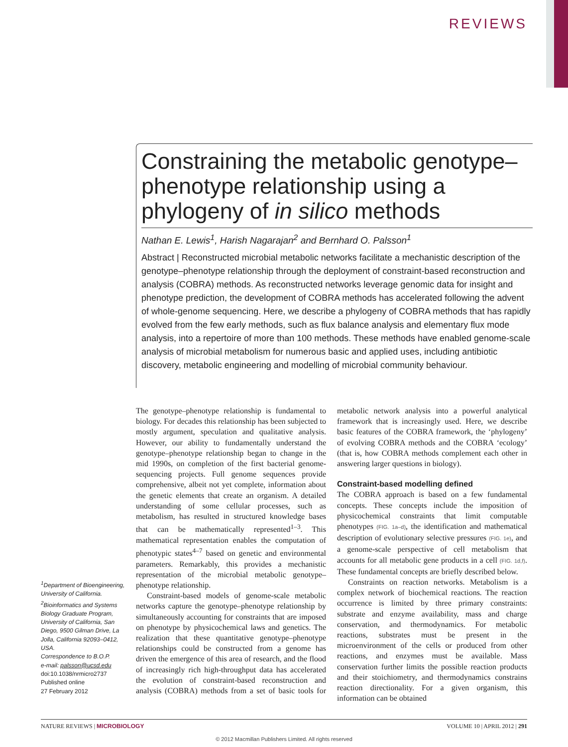REVIEWS
Constraining the metabolic genotype–phenotype relationship using a phylogeny of in silico methods
Nathan E. Lewis<sup>1</sup>, Harish Nagarajan<sup>2</sup> and Bernhard O. Palsson<sup>1</sup>
Abstract | Reconstructed microbial metabolic networks facilitate a mechanistic description of the genotype–phenotype relationship through the deployment of constraint-based reconstruction and analysis (COBRA) methods. As reconstructed networks leverage genomic data for insight and phenotype prediction, the development of COBRA methods has accelerated following the advent of whole-genome sequencing. Here, we describe a phylogeny of COBRA methods that has rapidly evolved from the few early methods, such as flux balance analysis and elementary flux mode analysis, into a repertoire of more than 100 methods. These methods have enabled genome-scale analysis of microbial metabolism for numerous basic and applied uses, including antibiotic discovery, metabolic engineering and modelling of microbial community behaviour.
<sup>1</sup> Department of Bioengineering, University of California. <sup>2</sup>Bioinformatics and Systems Biology Graduate Program, University of California, San Diego, 9500 Gilman Drive, La Jolla, California 92093–0412, USA.
Correspondence to B.O.P.
e-mail: palsson@ucsd.edu
doi:10.1038/nrmicro2737
Published online
27 February 2012
The genotype–phenotype relationship is fundamental to biology. For decades this relationship has been subjected to mostly argument, speculation and qualitative analysis. However, our ability to fundamentally understand the genotype–phenotype relationship began to change in the mid 1990s, on completion of the first bacterial genome-sequencing projects. Full genome sequences provide comprehensive, albeit not yet complete, information about the genetic elements that create an organism. A detailed understanding of some cellular processes, such as metabolism, has resulted in structured knowledge bases that can be mathematically represented<sup>1–3</sup>. This mathematical representation enables the computation of phenotypic states<sup>4–7</sup> based on genetic and environmental parameters. Remarkably, this provides a mechanistic representation of the microbial metabolic genotype–phenotype relationship.
Constraint-based models of genome-scale metabolic networks capture the genotype–phenotype relationship by simultaneously accounting for constraints that are imposed on phenotype by physicochemical laws and genetics. The realization that these quantitative genotype–phenotype relationships could be constructed from a genome has driven the emergence of this area of research, and the flood of increasingly rich high-throughput data has accelerated the evolution of constraint-based reconstruction and analysis (COBRA) methods from a set of basic tools for metabolic network analysis into a powerful analytical framework that is increasingly used. Here, we describe basic features of the COBRA framework, the ‘phylogeny’ of evolving COBRA methods and the COBRA ‘ecology’ (that is, how COBRA methods complement each other in answering larger questions in biology).
Constraint-based modelling defined
The COBRA approach is based on a few fundamental concepts. These concepts include the imposition of physicochemical constraints that limit computable phenotypes (FIG. 1a–d), the identification and mathematical description of evolutionary selective pressures (FIG. 1e), and a genome-scale perspective of cell metabolism that accounts for all metabolic gene products in a cell (FIG. 1d,f). These fundamental concepts are briefly described below.
Constraints on reaction networks. Metabolism is a complex network of biochemical reactions. The reaction occurrence is limited by three primary constraints: substrate and enzyme availability, mass and charge conservation, and thermodynamics. For metabolic reactions, substrates must be present in the microenvironment of the cells or produced from other reactions, and enzymes must be available. Mass conservation further limits the possible reaction products and their stoichiometry, and thermodynamics constrains reaction directionality. For a given organism, this information can be obtained
NATURE REVIEWS | MICROBIOLOGY VOLUME 10 | APRIL 2012 | 291
© 2012 Macmillan Publishers Limited. All rights reserved